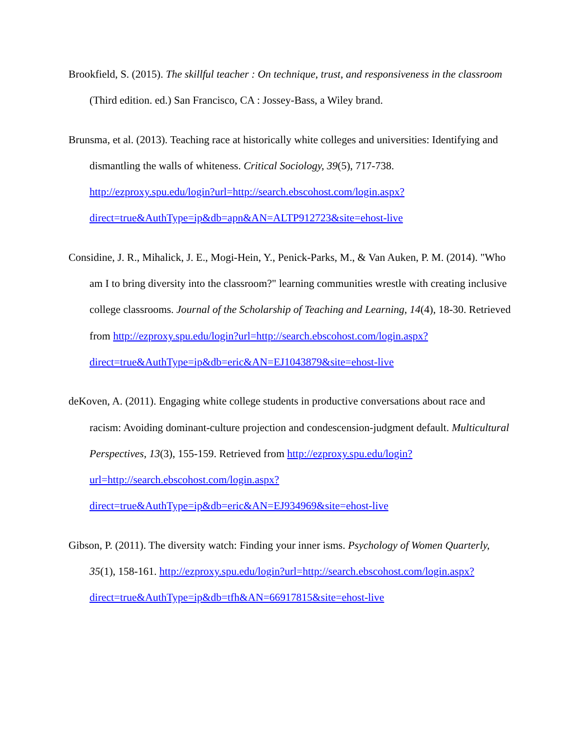Brookfield, S. (2015). The skillful teacher : On technique, trust, and responsiveness in the classroom (Third edition. ed.) San Francisco, CA : Jossey-Bass, a Wiley brand.
Brunsma, et al. (2013). Teaching race at historically white colleges and universities: Identifying and dismantling the walls of whiteness. Critical Sociology, 39(5), 717-738. http://ezproxy.spu.edu/login?url=http://search.ebscohost.com/login.aspx?direct=true&AuthType=ip&db=apn&AN=ALTP912723&site=ehost-live
Considine, J. R., Mihalick, J. E., Mogi-Hein, Y., Penick-Parks, M., & Van Auken, P. M. (2014). "Who am I to bring diversity into the classroom?" learning communities wrestle with creating inclusive college classrooms. Journal of the Scholarship of Teaching and Learning, 14(4), 18-30. Retrieved from http://ezproxy.spu.edu/login?url=http://search.ebscohost.com/login.aspx?direct=true&AuthType=ip&db=eric&AN=EJ1043879&site=ehost-live
deKoven, A. (2011). Engaging white college students in productive conversations about race and racism: Avoiding dominant-culture projection and condescension-judgment default. Multicultural Perspectives, 13(3), 155-159. Retrieved from http://ezproxy.spu.edu/login?url=http://search.ebscohost.com/login.aspx?direct=true&AuthType=ip&db=eric&AN=EJ934969&site=ehost-live
Gibson, P. (2011). The diversity watch: Finding your inner isms. Psychology of Women Quarterly, 35(1), 158-161. http://ezproxy.spu.edu/login?url=http://search.ebscohost.com/login.aspx?direct=true&AuthType=ip&db=tfh&AN=66917815&site=ehost-live